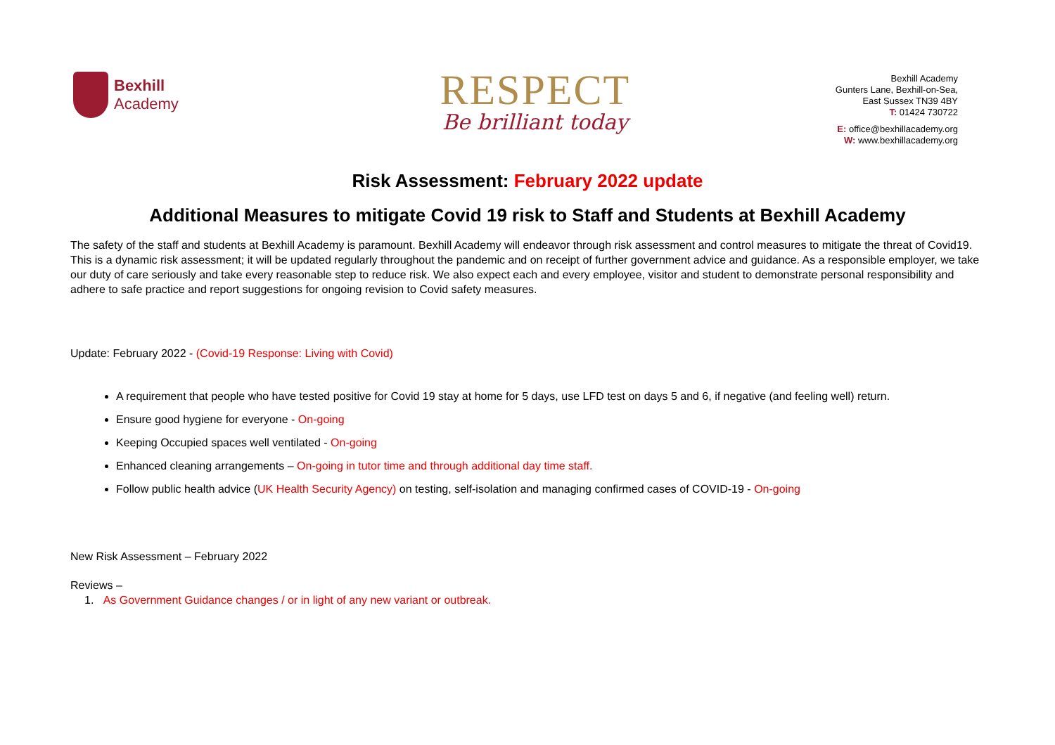Bexhill
Academy
RESPECT
Be brilliant today
Bexhill Academy
Gunters Lane, Bexhill-on-Sea,
East Sussex TN39 4BY
T: 01424 730722
E: office@bexhillacademy.org
W: www.bexhillacademy.org
Risk Assessment: February 2022 update
Additional Measures to mitigate Covid 19 risk to Staff and Students at Bexhill Academy
The safety of the staff and students at Bexhill Academy is paramount. Bexhill Academy will endeavor through risk assessment and control measures to mitigate the threat of Covid19. This is a dynamic risk assessment; it will be updated regularly throughout the pandemic and on receipt of further government advice and guidance. As a responsible employer, we take our duty of care seriously and take every reasonable step to reduce risk. We also expect each and every employee, visitor and student to demonstrate personal responsibility and adhere to safe practice and report suggestions for ongoing revision to Covid safety measures.
Update: February 2022 - (Covid-19 Response: Living with Covid)
A requirement that people who have tested positive for Covid 19 stay at home for 5 days, use LFD test on days 5 and 6, if negative (and feeling well) return.
Ensure good hygiene for everyone - On-going
Keeping Occupied spaces well ventilated - On-going
Enhanced cleaning arrangements – On-going in tutor time and through additional day time staff.
Follow public health advice (UK Health Security Agency) on testing, self-isolation and managing confirmed cases of COVID-19 - On-going
New Risk Assessment – February 2022
Reviews –
1. As Government Guidance changes / or in light of any new variant or outbreak.